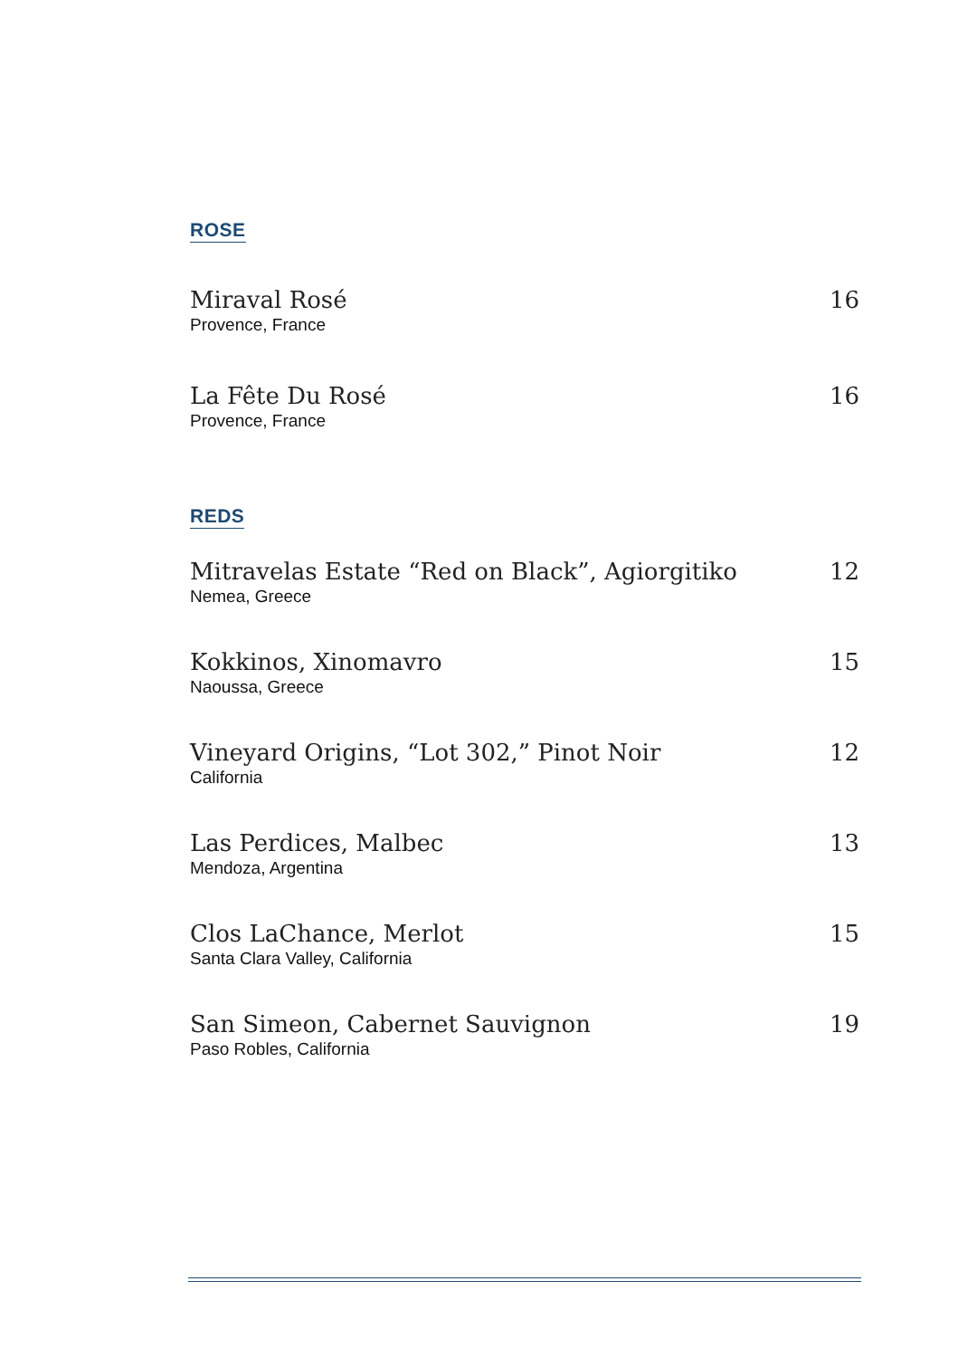ROSE
Miraval Rosé
Provence, France
16
La Fête Du Rosé
Provence, France
16
REDS
Mitravelas Estate “Red on Black”, Agiorgitiko
Nemea, Greece
12
Kokkinos, Xinomavro
Naoussa, Greece
15
Vineyard Origins, “Lot 302,” Pinot Noir
California
12
Las Perdices, Malbec
Mendoza, Argentina
13
Clos LaChance, Merlot
Santa Clara Valley, California
15
San Simeon, Cabernet Sauvignon
Paso Robles, California
19